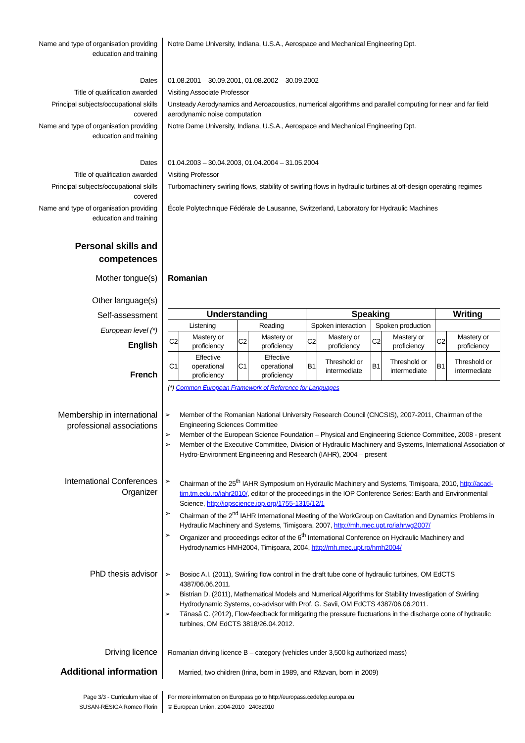| Name and type of organisation providing education and training | Notre Dame University, Indiana, U.S.A., Aerospace and Mechanical Engineering Dpt. |
| Dates | 01.08.2001 – 30.09.2001, 01.08.2002 – 30.09.2002 |
| Title of qualification awarded | Visiting Associate Professor |
| Principal subjects/occupational skills covered | Unsteady Aerodynamics and Aeroacoustics, numerical algorithms and parallel computing for near and far field aerodynamic noise computation |
| Name and type of organisation providing education and training | Notre Dame University, Indiana, U.S.A., Aerospace and Mechanical Engineering Dpt. |
| Dates | 01.04.2003 – 30.04.2003, 01.04.2004 – 31.05.2004 |
| Title of qualification awarded | Visiting Professor |
| Principal subjects/occupational skills covered | Turbomachinery swirling flows, stability of swirling flows in hydraulic turbines at off-design operating regimes |
| Name and type of organisation providing education and training | École Polytechnique Fédérale de Lausanne, Switzerland, Laboratory for Hydraulic Machines |
| Personal skills and competences | |
| Mother tongue(s) | Romanian |
| Other language(s) Self-assessment European level (*) English French | / Understanding / / / / Speaking / / / / Writing / / / --- / --- / --- / --- / --- / --- / --- / --- / --- / --- / / Listening / / Reading / / Spoken interaction / / Spoken production / / / / / C2 / Mastery or proficiency / C2 / Mastery or proficiency / C2 / Mastery or proficiency / C2 / Mastery or proficiency / C2 / Mastery or proficiency / / C1 / Effective operational proficiency / C1 / Effective operational proficiency / B1 / Threshold or intermediate / B1 / Threshold or intermediate / B1 / Threshold or intermediate / (*) Common European Framework of Reference for Languages |
| Membership in international professional associations | ➢ Member of the Romanian National University Research Council (CNCSIS), 2007-2011, Chairman of the Engineering Sciences Committee ➢ Member of the European Science Foundation – Physical and Engineering Science Committee, 2008 - present ➢ Member of the Executive Committee, Division of Hydraulic Machinery and Systems, International Association of Hydro-Environment Engineering and Research (IAHR), 2004 – present |
| International Conferences Organizer | ➢ Chairman of the 25<sup>th</sup> IAHR Symposium on Hydraulic Machinery and Systems, Timişoara, 2010, http://acad-tim.tm.edu.ro/iahr2010/ , editor of the proceedings in the IOP Conference Series: Earth and Environmental Science, http://iopscience.iop.org/1755-1315/12/1 ➢ Chairman of the 2<sup>nd</sup> IAHR International Meeting of the WorkGroup on Cavitation and Dynamics Problems in Hydraulic Machinery and Systems, Timişoara, 2007, http://mh.mec.upt.ro/iahrwg2007/ ➢ Organizer and proceedings editor of the 6<sup>th</sup> International Conference on Hydraulic Machinery and Hydrodynamics HMH2004, Timişoara, 2004, http://mh.mec.upt.ro/hmh2004/ |
| PhD thesis advisor | ➢ Bosioc A.I. (2011), Swirling flow control in the draft tube cone of hydraulic turbines, OM EdCTS 4387/06.06.2011. ➢ Bistrian D. (2011), Mathematical Models and Numerical Algorithms for Stability Investigation of Swirling Hydrodynamic Systems, co-advisor with Prof. G. Savii, OM EdCTS 4387/06.06.2011. ➢ Tănasă C. (2012), Flow-feedback for mitigating the pressure fluctuations in the discharge cone of hydraulic turbines, OM EdCTS 3818/26.04.2012. |
| Driving licence | Romanian driving licence B – category (vehicles under 3,500 kg authorized mass) |
| Additional information | Married, two children (Irina, born in 1989, and Răzvan, born in 2009) |
| Page 3/3 - Curriculum vitae of SUSAN-RESIGA Romeo Florin | For more information on Europass go to http://europass.cedefop.europa.eu © European Union, 2004-2010 24082010 |